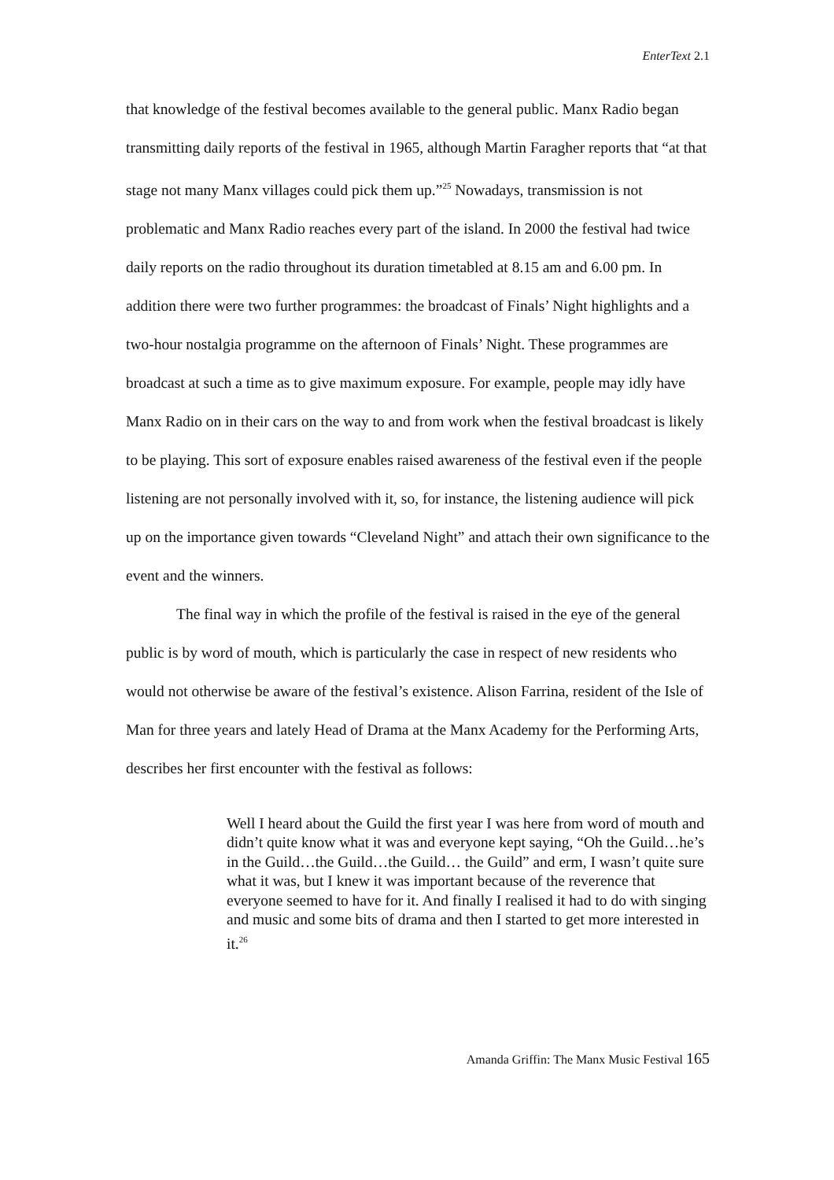EnterText 2.1
that knowledge of the festival becomes available to the general public. Manx Radio began transmitting daily reports of the festival in 1965, although Martin Faragher reports that “at that stage not many Manx villages could pick them up.”<sup>25</sup> Nowadays, transmission is not problematic and Manx Radio reaches every part of the island. In 2000 the festival had twice daily reports on the radio throughout its duration timetabled at 8.15 am and 6.00 pm. In addition there were two further programmes: the broadcast of Finals’ Night highlights and a two-hour nostalgia programme on the afternoon of Finals’ Night. These programmes are broadcast at such a time as to give maximum exposure. For example, people may idly have Manx Radio on in their cars on the way to and from work when the festival broadcast is likely to be playing. This sort of exposure enables raised awareness of the festival even if the people listening are not personally involved with it, so, for instance, the listening audience will pick up on the importance given towards “Cleveland Night” and attach their own significance to the event and the winners.
The final way in which the profile of the festival is raised in the eye of the general public is by word of mouth, which is particularly the case in respect of new residents who would not otherwise be aware of the festival’s existence. Alison Farrina, resident of the Isle of Man for three years and lately Head of Drama at the Manx Academy for the Performing Arts, describes her first encounter with the festival as follows:
Well I heard about the Guild the first year I was here from word of mouth and didn’t quite know what it was and everyone kept saying, “Oh the Guild…he’s in the Guild…the Guild…the Guild… the Guild” and erm, I wasn’t quite sure what it was, but I knew it was important because of the reverence that everyone seemed to have for it. And finally I realised it had to do with singing and music and some bits of drama and then I started to get more interested in it.<sup>26</sup>
Amanda Griffin: The Manx Music Festival 165